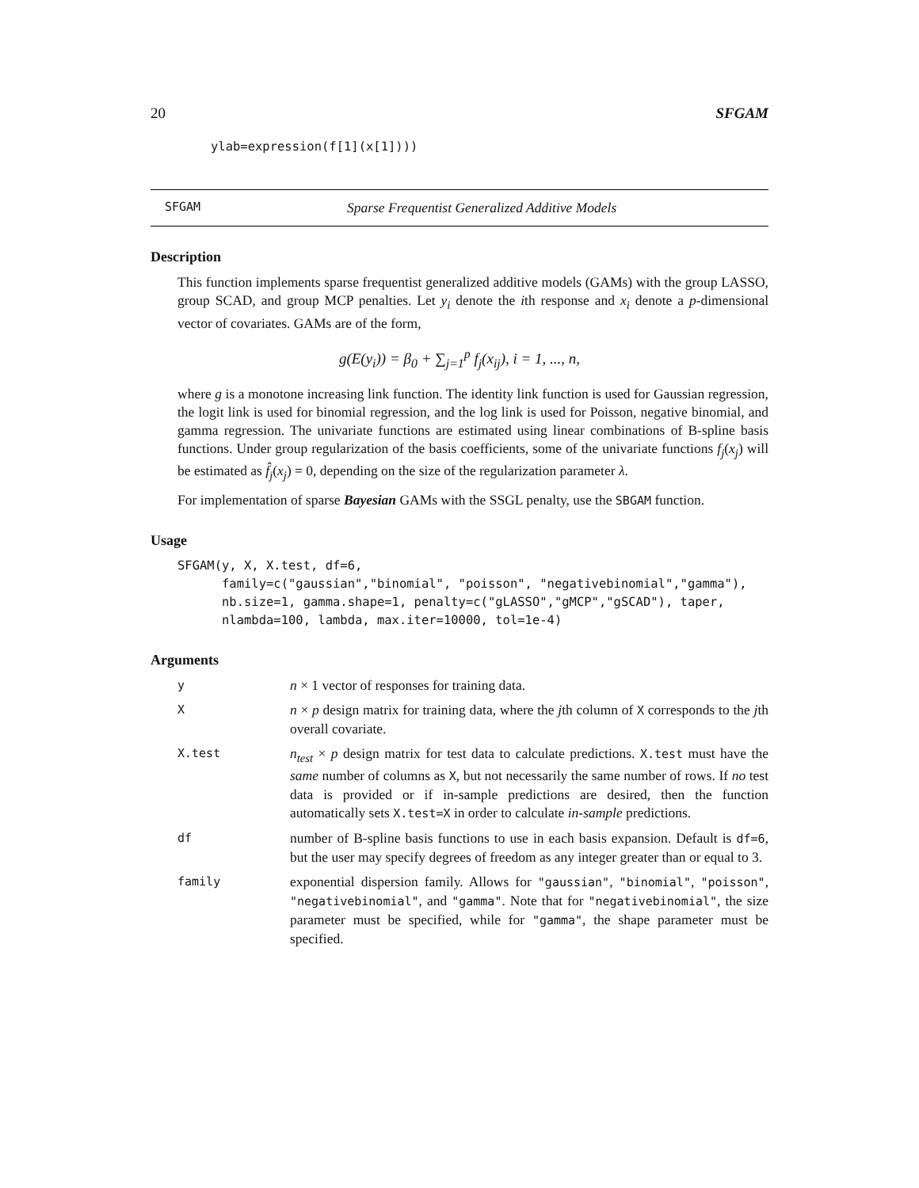20 SFGAM
ylab=expression(f[1](x[1])))
SFGAM Sparse Frequentist Generalized Additive Models
Description
This function implements sparse frequentist generalized additive models (GAMs) with the group LASSO, group SCAD, and group MCP penalties. Let y<sub>i</sub> denote the ith response and x<sub>i</sub> denote a p-dimensional vector of covariates. GAMs are of the form,
g(E(y<sub>i</sub>)) = β<sub>0</sub> + ∑<sub>j=1</sub><sup>p</sup> f<sub>j</sub>(x<sub>ij</sub>), i = 1, ..., n,
where g is a monotone increasing link function. The identity link function is used for Gaussian regression, the logit link is used for binomial regression, and the log link is used for Poisson, negative binomial, and gamma regression. The univariate functions are estimated using linear combinations of B-spline basis functions. Under group regularization of the basis coefficients, some of the univariate functions f<sub>j</sub>(x<sub>j</sub>) will be estimated as f̂<sub>j</sub>(x<sub>j</sub>) = 0, depending on the size of the regularization parameter λ.
For implementation of sparse Bayesian GAMs with the SSGL penalty, use the SBGAM function.
Usage
SFGAM(y, X, X.test, df=6,
      family=c("gaussian","binomial", "poisson", "negativebinomial","gamma"),
      nb.size=1, gamma.shape=1, penalty=c("gLASSO","gMCP","gSCAD"), taper,
      nlambda=100, lambda, max.iter=10000, tol=1e-4)
Arguments
| y | n × 1 vector of responses for training data. |
| X | n × p design matrix for training data, where the j th column of X corresponds to the j th overall covariate. |
| X.test | n<sub>test</sub> × p design matrix for test data to calculate predictions. X.test must have the same number of columns as X , but not necessarily the same number of rows. If no test data is provided or if in-sample predictions are desired, then the function automatically sets X.test=X in order to calculate in-sample predictions. |
| df | number of B-spline basis functions to use in each basis expansion. Default is df=6 , but the user may specify degrees of freedom as any integer greater than or equal to 3. |
| family | exponential dispersion family. Allows for "gaussian" , "binomial" , "poisson" , "negativebinomial" , and "gamma" . Note that for "negativebinomial" , the size parameter must be specified, while for "gamma" , the shape parameter must be specified. |